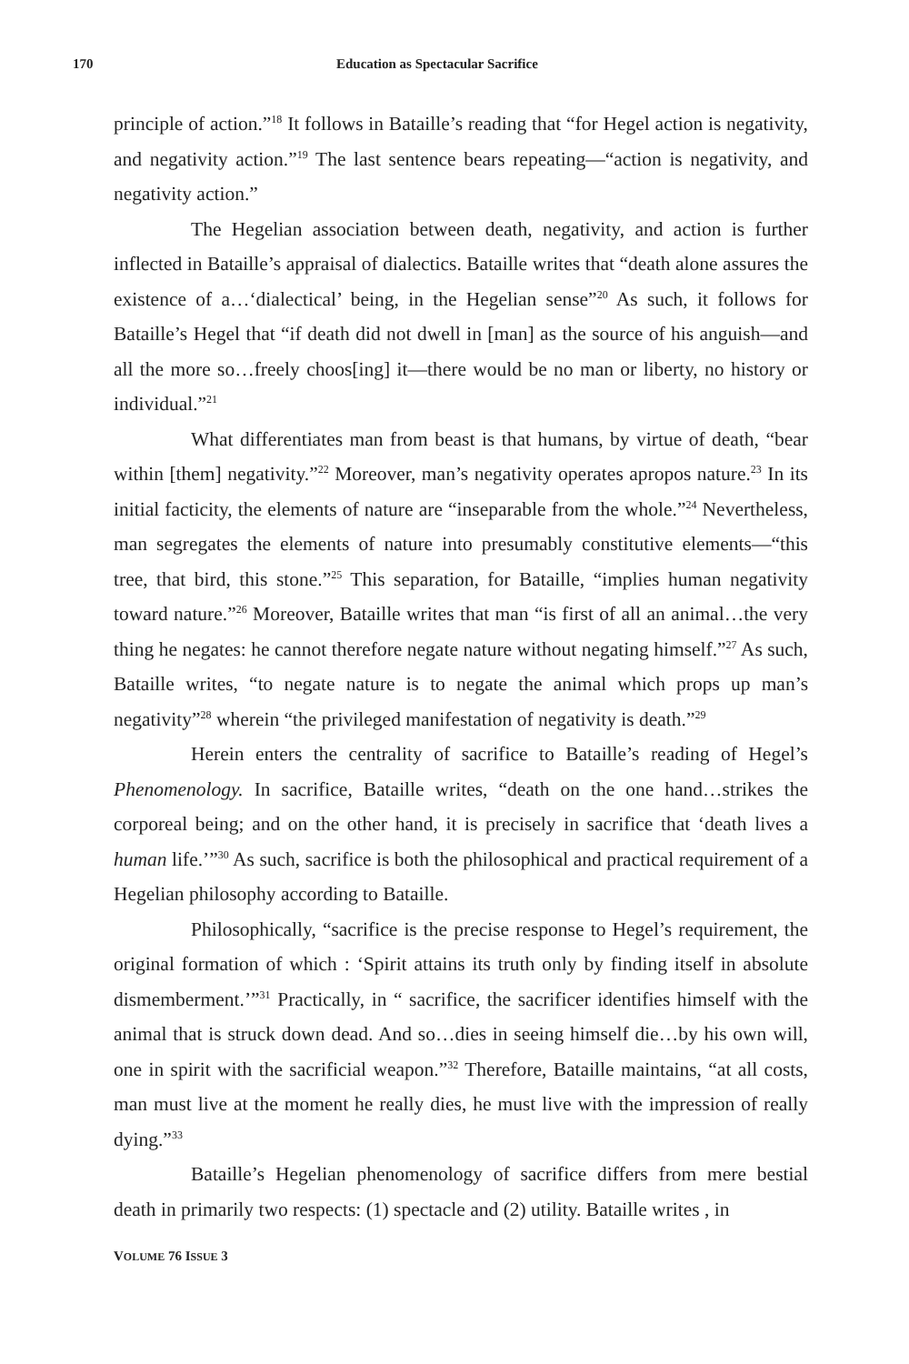170 Education as Spectacular Sacrifice
principle of action.”<sup>18</sup> It follows in Bataille’s reading that “for Hegel action is negativity, and negativity action.”<sup>19</sup> The last sentence bears repeating—“action is negativity, and negativity action.”
The Hegelian association between death, negativity, and action is further inflected in Bataille’s appraisal of dialectics. Bataille writes that “death alone assures the existence of a…‘dialectical’ being, in the Hegelian sense”<sup>20</sup> As such, it follows for Bataille’s Hegel that “if death did not dwell in [man] as the source of his anguish—and all the more so…freely choos[ing] it—there would be no man or liberty, no history or individual.”<sup>21</sup>
What differentiates man from beast is that humans, by virtue of death, “bear within [them] negativity.”<sup>22</sup> Moreover, man’s negativity operates apropos nature.<sup>23</sup> In its initial facticity, the elements of nature are “inseparable from the whole.”<sup>24</sup> Nevertheless, man segregates the elements of nature into presumably constitutive elements—“this tree, that bird, this stone.”<sup>25</sup> This separation, for Bataille, “implies human negativity toward nature.”<sup>26</sup> Moreover, Bataille writes that man “is first of all an animal…the very thing he negates: he cannot therefore negate nature without negating himself.”<sup>27</sup> As such, Bataille writes, “to negate nature is to negate the animal which props up man’s negativity”<sup>28</sup> wherein “the privileged manifestation of negativity is death.”<sup>29</sup>
Herein enters the centrality of sacrifice to Bataille’s reading of Hegel’s Phenomenology. In sacrifice, Bataille writes, “death on the one hand…strikes the corporeal being; and on the other hand, it is precisely in sacrifice that ‘death lives a human life.’”<sup>30</sup> As such, sacrifice is both the philosophical and practical requirement of a Hegelian philosophy according to Bataille.
Philosophically, “sacrifice is the precise response to Hegel’s requirement, the original formation of which : ‘Spirit attains its truth only by finding itself in absolute dismemberment.’”<sup>31</sup> Practically, in “ sacrifice, the sacrificer identifies himself with the animal that is struck down dead. And so…dies in seeing himself die…by his own will, one in spirit with the sacrificial weapon.”<sup>32</sup> Therefore, Bataille maintains, “at all costs, man must live at the moment he really dies, he must live with the impression of really dying.”<sup>33</sup>
Bataille’s Hegelian phenomenology of sacrifice differs from mere bestial death in primarily two respects: (1) spectacle and (2) utility. Bataille writes , in
VOLUME 76 ISSUE 3